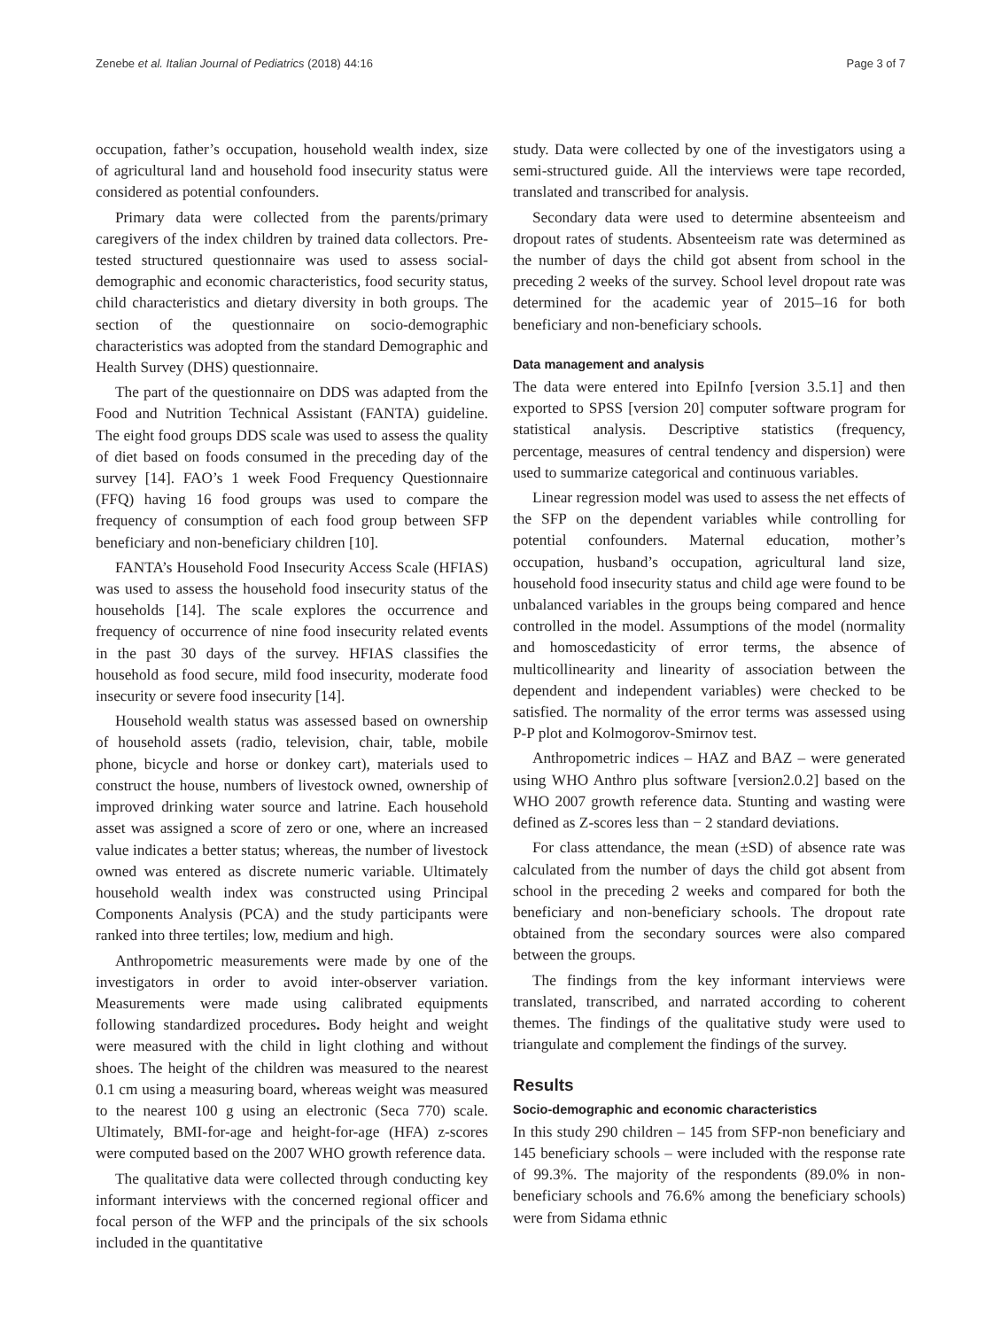Zenebe et al. Italian Journal of Pediatrics (2018) 44:16 Page 3 of 7
occupation, father’s occupation, household wealth index, size of agricultural land and household food insecurity status were considered as potential confounders.
Primary data were collected from the parents/primary caregivers of the index children by trained data collectors. Pre-tested structured questionnaire was used to assess social-demographic and economic characteristics, food security status, child characteristics and dietary diversity in both groups. The section of the questionnaire on socio-demographic characteristics was adopted from the standard Demographic and Health Survey (DHS) questionnaire.
The part of the questionnaire on DDS was adapted from the Food and Nutrition Technical Assistant (FANTA) guideline. The eight food groups DDS scale was used to assess the quality of diet based on foods consumed in the preceding day of the survey [14]. FAO’s 1 week Food Frequency Questionnaire (FFQ) having 16 food groups was used to compare the frequency of consumption of each food group between SFP beneficiary and non-beneficiary children [10].
FANTA’s Household Food Insecurity Access Scale (HFIAS) was used to assess the household food insecurity status of the households [14]. The scale explores the occurrence and frequency of occurrence of nine food insecurity related events in the past 30 days of the survey. HFIAS classifies the household as food secure, mild food insecurity, moderate food insecurity or severe food insecurity [14].
Household wealth status was assessed based on ownership of household assets (radio, television, chair, table, mobile phone, bicycle and horse or donkey cart), materials used to construct the house, numbers of livestock owned, ownership of improved drinking water source and latrine. Each household asset was assigned a score of zero or one, where an increased value indicates a better status; whereas, the number of livestock owned was entered as discrete numeric variable. Ultimately household wealth index was constructed using Principal Components Analysis (PCA) and the study participants were ranked into three tertiles; low, medium and high.
Anthropometric measurements were made by one of the investigators in order to avoid inter-observer variation. Measurements were made using calibrated equipments following standardized procedures. Body height and weight were measured with the child in light clothing and without shoes. The height of the children was measured to the nearest 0.1 cm using a measuring board, whereas weight was measured to the nearest 100 g using an electronic (Seca 770) scale. Ultimately, BMI-for-age and height-for-age (HFA) z-scores were computed based on the 2007 WHO growth reference data.
The qualitative data were collected through conducting key informant interviews with the concerned regional officer and focal person of the WFP and the principals of the six schools included in the quantitative
study. Data were collected by one of the investigators using a semi-structured guide. All the interviews were tape recorded, translated and transcribed for analysis.
Secondary data were used to determine absenteeism and dropout rates of students. Absenteeism rate was determined as the number of days the child got absent from school in the preceding 2 weeks of the survey. School level dropout rate was determined for the academic year of 2015–16 for both beneficiary and non-beneficiary schools.
Data management and analysis
The data were entered into EpiInfo [version 3.5.1] and then exported to SPSS [version 20] computer software program for statistical analysis. Descriptive statistics (frequency, percentage, measures of central tendency and dispersion) were used to summarize categorical and continuous variables.
Linear regression model was used to assess the net effects of the SFP on the dependent variables while controlling for potential confounders. Maternal education, mother’s occupation, husband’s occupation, agricultural land size, household food insecurity status and child age were found to be unbalanced variables in the groups being compared and hence controlled in the model. Assumptions of the model (normality and homoscedasticity of error terms, the absence of multicollinearity and linearity of association between the dependent and independent variables) were checked to be satisfied. The normality of the error terms was assessed using P-P plot and Kolmogorov-Smirnov test.
Anthropometric indices – HAZ and BAZ – were generated using WHO Anthro plus software [version2.0.2] based on the WHO 2007 growth reference data. Stunting and wasting were defined as Z-scores less than − 2 standard deviations.
For class attendance, the mean (±SD) of absence rate was calculated from the number of days the child got absent from school in the preceding 2 weeks and compared for both the beneficiary and non-beneficiary schools. The dropout rate obtained from the secondary sources were also compared between the groups.
The findings from the key informant interviews were translated, transcribed, and narrated according to coherent themes. The findings of the qualitative study were used to triangulate and complement the findings of the survey.
Results
Socio-demographic and economic characteristics
In this study 290 children – 145 from SFP-non beneficiary and 145 beneficiary schools – were included with the response rate of 99.3%. The majority of the respondents (89.0% in non-beneficiary schools and 76.6% among the beneficiary schools) were from Sidama ethnic